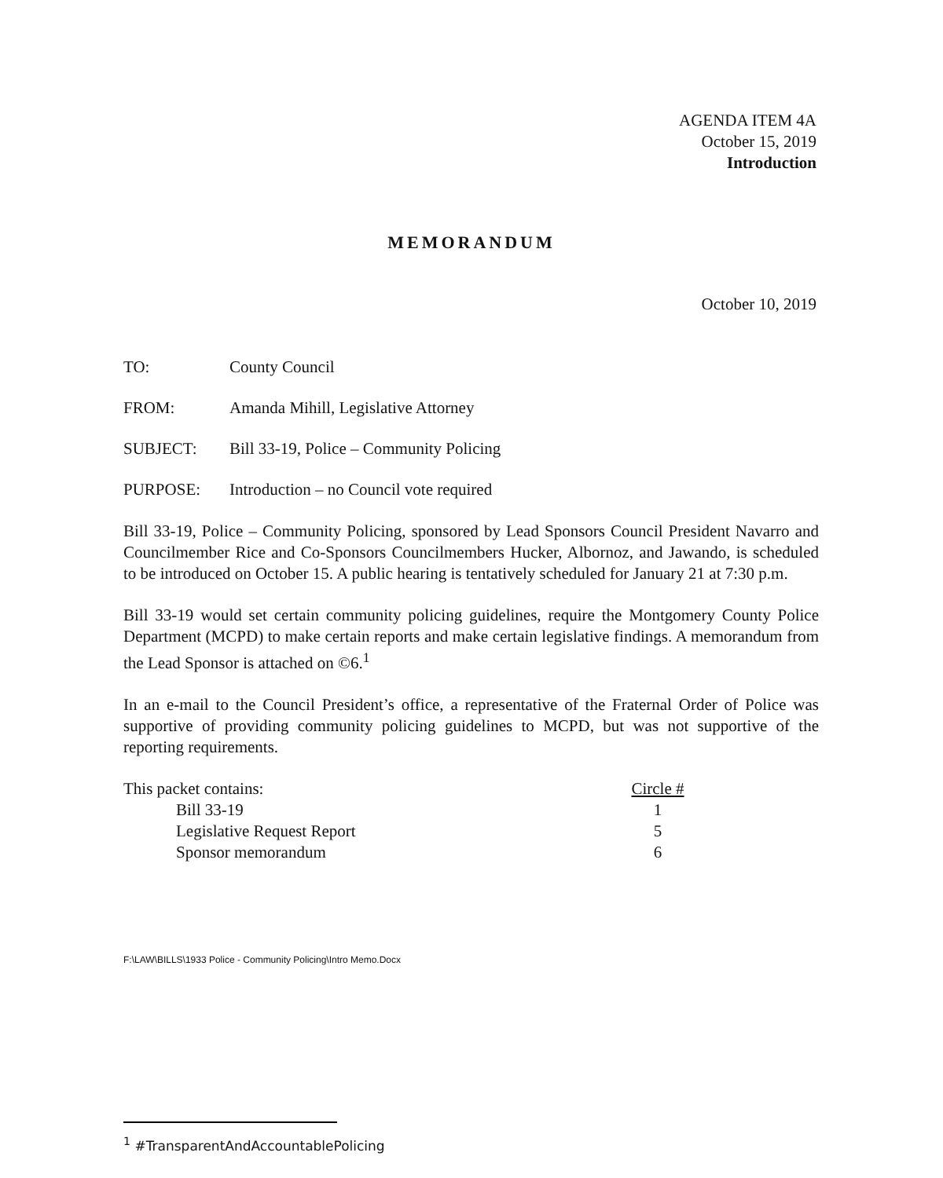AGENDA ITEM 4A
October 15, 2019
Introduction
MEMORANDUM
October 10, 2019
TO: County Council
FROM: Amanda Mihill, Legislative Attorney
SUBJECT: Bill 33-19, Police – Community Policing
PURPOSE: Introduction – no Council vote required
Bill 33-19, Police – Community Policing, sponsored by Lead Sponsors Council President Navarro and Councilmember Rice and Co-Sponsors Councilmembers Hucker, Albornoz, and Jawando, is scheduled to be introduced on October 15. A public hearing is tentatively scheduled for January 21 at 7:30 p.m.
Bill 33-19 would set certain community policing guidelines, require the Montgomery County Police Department (MCPD) to make certain reports and make certain legislative findings. A memorandum from the Lead Sponsor is attached on ©6.<sup>1</sup>
In an e-mail to the Council President’s office, a representative of the Fraternal Order of Police was supportive of providing community policing guidelines to MCPD, but was not supportive of the reporting requirements.
| This packet contains: | Circle # |
| Bill 33-19 | 1 |
| Legislative Request Report | 5 |
| Sponsor memorandum | 6 |
F:\LAW\BILLS\1933 Police - Community Policing\Intro Memo.Docx
<sup>1</sup> #TransparentAndAccountablePolicing